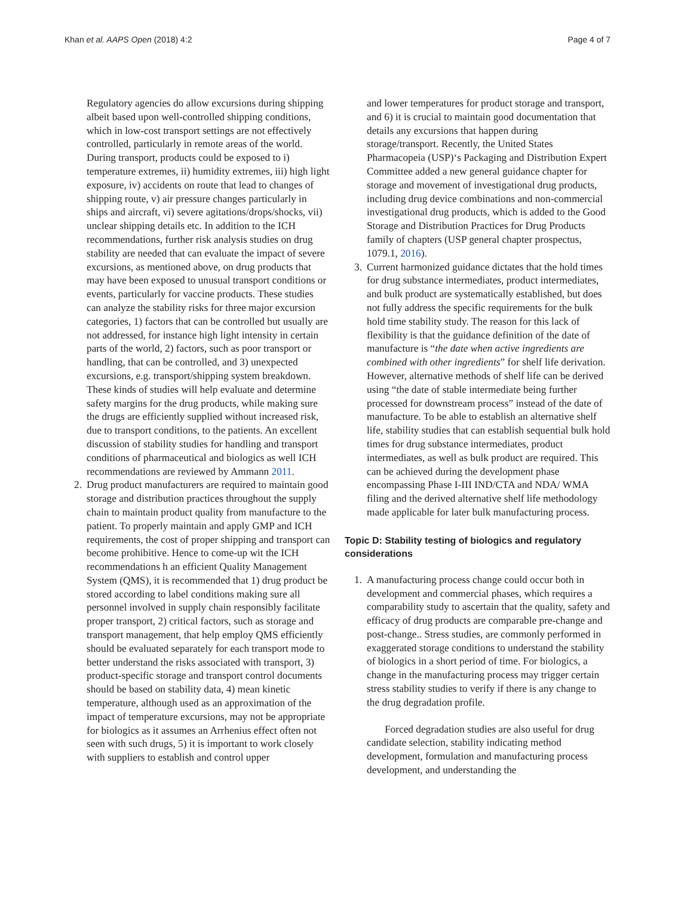Khan et al. AAPS Open (2018) 4:2 Page 4 of 7
Regulatory agencies do allow excursions during shipping albeit based upon well-controlled shipping conditions, which in low-cost transport settings are not effectively controlled, particularly in remote areas of the world. During transport, products could be exposed to i) temperature extremes, ii) humidity extremes, iii) high light exposure, iv) accidents on route that lead to changes of shipping route, v) air pressure changes particularly in ships and aircraft, vi) severe agitations/drops/shocks, vii) unclear shipping details etc. In addition to the ICH recommendations, further risk analysis studies on drug stability are needed that can evaluate the impact of severe excursions, as mentioned above, on drug products that may have been exposed to unusual transport conditions or events, particularly for vaccine products. These studies can analyze the stability risks for three major excursion categories, 1) factors that can be controlled but usually are not addressed, for instance high light intensity in certain parts of the world, 2) factors, such as poor transport or handling, that can be controlled, and 3) unexpected excursions, e.g. transport/shipping system breakdown. These kinds of studies will help evaluate and determine safety margins for the drug products, while making sure the drugs are efficiently supplied without increased risk, due to transport conditions, to the patients. An excellent discussion of stability studies for handling and transport conditions of pharmaceutical and biologics as well ICH recommendations are reviewed by Ammann 2011.
2. Drug product manufacturers are required to maintain good storage and distribution practices throughout the supply chain to maintain product quality from manufacture to the patient. To properly maintain and apply GMP and ICH requirements, the cost of proper shipping and transport can become prohibitive. Hence to come-up wit the ICH recommendations h an efficient Quality Management System (QMS), it is recommended that 1) drug product be stored according to label conditions making sure all personnel involved in supply chain responsibly facilitate proper transport, 2) critical factors, such as storage and transport management, that help employ QMS efficiently should be evaluated separately for each transport mode to better understand the risks associated with transport, 3) product-specific storage and transport control documents should be based on stability data, 4) mean kinetic temperature, although used as an approximation of the impact of temperature excursions, may not be appropriate for biologics as it assumes an Arrhenius effect often not seen with such drugs, 5) it is important to work closely with suppliers to establish and control upper
and lower temperatures for product storage and transport, and 6) it is crucial to maintain good documentation that details any excursions that happen during storage/transport. Recently, the United States Pharmacopeia (USP)‘s Packaging and Distribution Expert Committee added a new general guidance chapter for storage and movement of investigational drug products, including drug device combinations and non-commercial investigational drug products, which is added to the Good Storage and Distribution Practices for Drug Products family of chapters (USP general chapter prospectus, 1079.1, 2016).
3. Current harmonized guidance dictates that the hold times for drug substance intermediates, product intermediates, and bulk product are systematically established, but does not fully address the specific requirements for the bulk hold time stability study. The reason for this lack of flexibility is that the guidance definition of the date of manufacture is “the date when active ingredients are combined with other ingredients” for shelf life derivation. However, alternative methods of shelf life can be derived using “the date of stable intermediate being further processed for downstream process” instead of the date of manufacture. To be able to establish an alternative shelf life, stability studies that can establish sequential bulk hold times for drug substance intermediates, product intermediates, as well as bulk product are required. This can be achieved during the development phase encompassing Phase I-III IND/CTA and NDA/ WMA filing and the derived alternative shelf life methodology made applicable for later bulk manufacturing process.
Topic D: Stability testing of biologics and regulatory considerations
1. A manufacturing process change could occur both in development and commercial phases, which requires a comparability study to ascertain that the quality, safety and efficacy of drug products are comparable pre-change and post-change.. Stress studies, are commonly performed in exaggerated storage conditions to understand the stability of biologics in a short period of time. For biologics, a change in the manufacturing process may trigger certain stress stability studies to verify if there is any change to the drug degradation profile.
Forced degradation studies are also useful for drug candidate selection, stability indicating method development, formulation and manufacturing process development, and understanding the